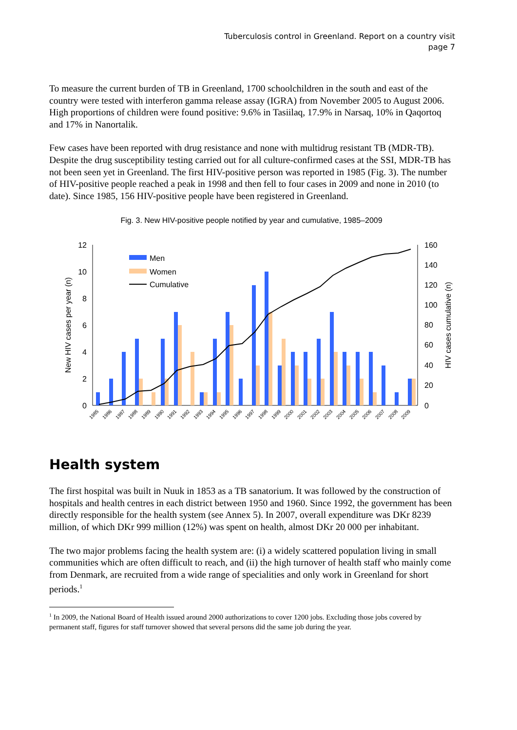Tuberculosis control in Greenland. Report on a country visit
page 7
To measure the current burden of TB in Greenland, 1700 schoolchildren in the south and east of the country were tested with interferon gamma release assay (IGRA) from November 2005 to August 2006. High proportions of children were found positive: 9.6% in Tasiilaq, 17.9% in Narsaq, 10% in Qaqortoq and 17% in Nanortalik.
Few cases have been reported with drug resistance and none with multidrug resistant TB (MDR-TB). Despite the drug susceptibility testing carried out for all culture-confirmed cases at the SSI, MDR-TB has not been seen yet in Greenland. The first HIV-positive person was reported in 1985 (Fig. 3). The number of HIV-positive people reached a peak in 1998 and then fell to four cases in 2009 and none in 2010 (to date). Since 1985, 156 HIV-positive people have been registered in Greenland.
Fig. 3. New HIV-positive people notified by year and cumulative, 1985–2009
12
10
8
6
4
2
0
160
140
120
100
80
60
40
20
0
New HIV cases per year (n)
HIV cases cumulative (n)
Men
Women
Cumulative
1985
1986
1987
1988
1989
1990
1991
1992
1993
1994
1995
1996
1997
1998
1999
2000
2001
2002
2003
2004
2005
2006
2007
2008
2009
Health system
The first hospital was built in Nuuk in 1853 as a TB sanatorium. It was followed by the construction of hospitals and health centres in each district between 1950 and 1960. Since 1992, the government has been directly responsible for the health system (see Annex 5). In 2007, overall expenditure was DKr 8239 million, of which DKr 999 million (12%) was spent on health, almost DKr 20 000 per inhabitant.
The two major problems facing the health system are: (i) a widely scattered population living in small communities which are often difficult to reach, and (ii) the high turnover of health staff who mainly come from Denmark, are recruited from a wide range of specialities and only work in Greenland for short periods.<sup>1</sup>
<sup>1</sup> In 2009, the National Board of Health issued around 2000 authorizations to cover 1200 jobs. Excluding those jobs covered by permanent staff, figures for staff turnover showed that several persons did the same job during the year.